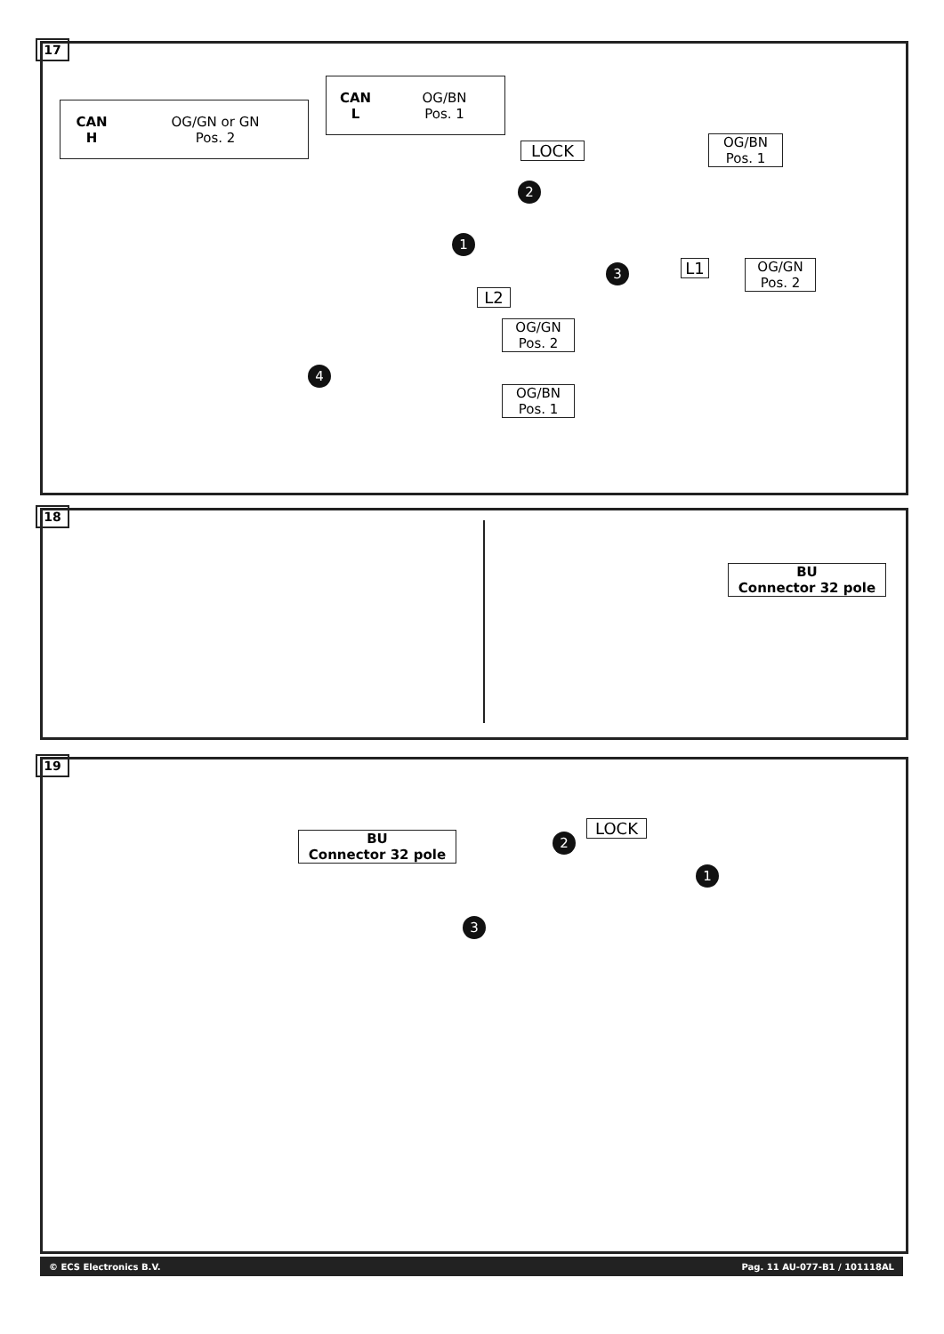17
CAN
H OG/GN or GN
Pos. 2
CAN
L OG/BN
Pos. 1
LOCK
2
1
3
4
OG/BN
Pos. 1
L1
OG/GN
Pos. 2
L2
OG/GN
Pos. 2
OG/BN
Pos. 1
18
BU
Connector 32 pole
19
BU
Connector 32 pole
LOCK
2
1
3
© ECS Electronics B.V. Pag. 11 AU-077-B1 / 101118AL